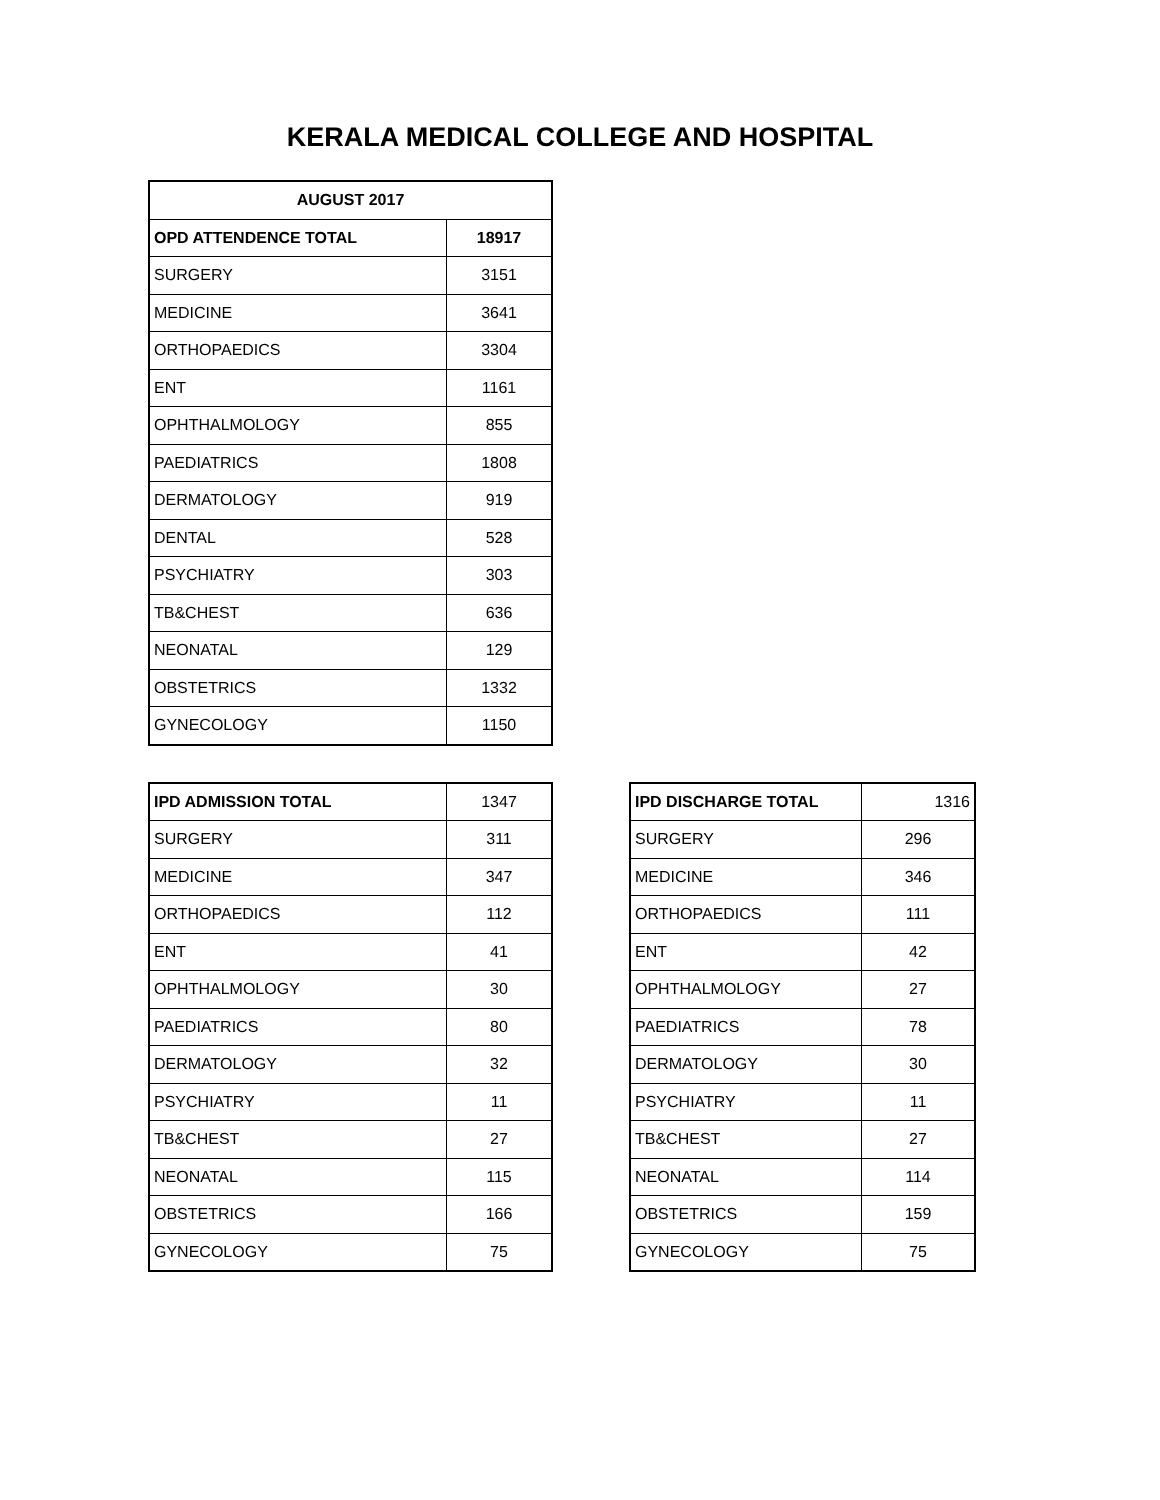KERALA MEDICAL COLLEGE AND HOSPITAL
| AUGUST 2017 | |
| --- | --- |
| OPD ATTENDENCE TOTAL | 18917 |
| SURGERY | 3151 |
| MEDICINE | 3641 |
| ORTHOPAEDICS | 3304 |
| ENT | 1161 |
| OPHTHALMOLOGY | 855 |
| PAEDIATRICS | 1808 |
| DERMATOLOGY | 919 |
| DENTAL | 528 |
| PSYCHIATRY | 303 |
| TB&CHEST | 636 |
| NEONATAL | 129 |
| OBSTETRICS | 1332 |
| GYNECOLOGY | 1150 |
| IPD ADMISSION TOTAL | 1347 |
| SURGERY | 311 |
| MEDICINE | 347 |
| ORTHOPAEDICS | 112 |
| ENT | 41 |
| OPHTHALMOLOGY | 30 |
| PAEDIATRICS | 80 |
| DERMATOLOGY | 32 |
| PSYCHIATRY | 11 |
| TB&CHEST | 27 |
| NEONATAL | 115 |
| OBSTETRICS | 166 |
| GYNECOLOGY | 75 |
| IPD DISCHARGE TOTAL | 1316 |
| SURGERY | 296 |
| MEDICINE | 346 |
| ORTHOPAEDICS | 111 |
| ENT | 42 |
| OPHTHALMOLOGY | 27 |
| PAEDIATRICS | 78 |
| DERMATOLOGY | 30 |
| PSYCHIATRY | 11 |
| TB&CHEST | 27 |
| NEONATAL | 114 |
| OBSTETRICS | 159 |
| GYNECOLOGY | 75 |